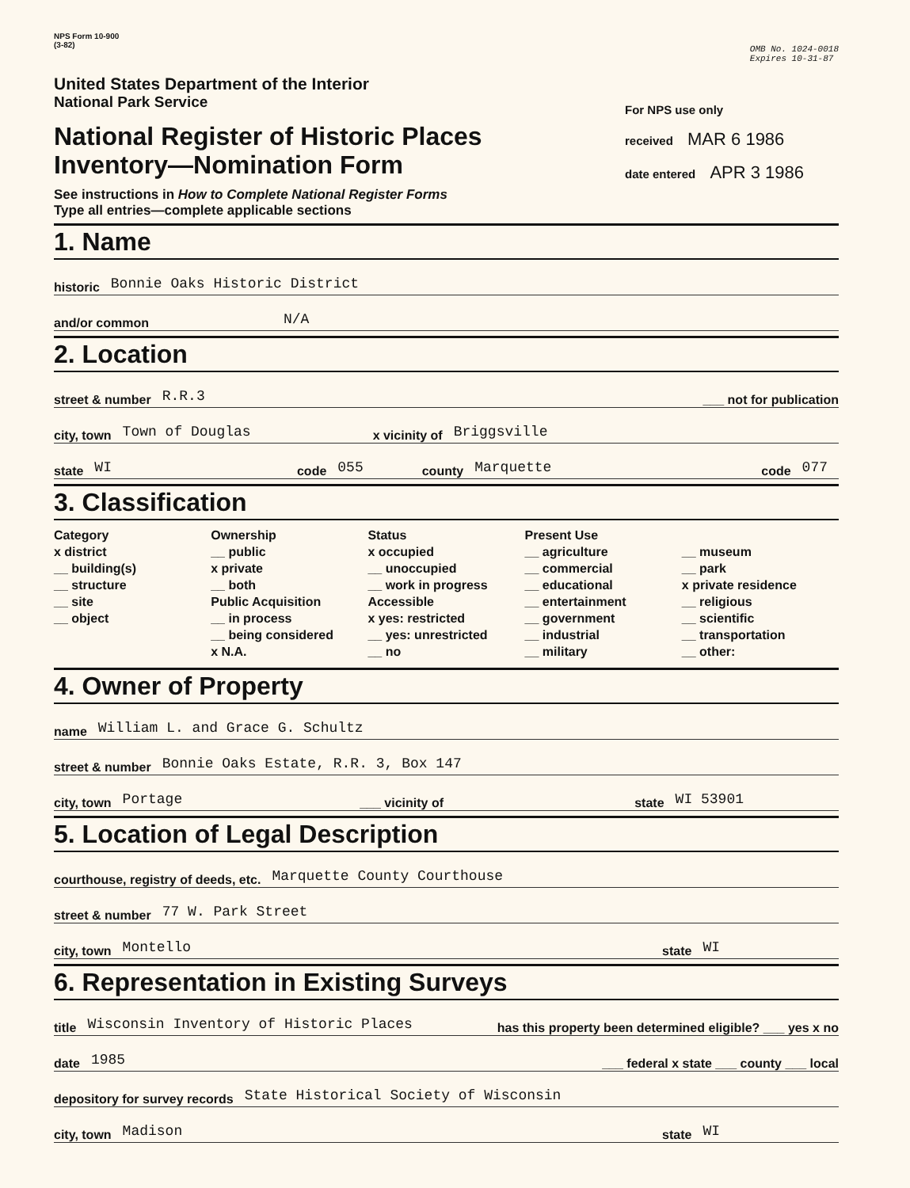NPS Form 10-900
(3-82)
OMB No. 1024-0018
Expires 10-31-87
United States Department of the Interior
National Park Service
National Register of Historic Places
Inventory—Nomination Form
See instructions in How to Complete National Register Forms
Type all entries—complete applicable sections
For NPS use only
received MAR 6 1986
date entered APR 3 1986
1. Name
historic Bonnie Oaks Historic District
and/or common N/A
2. Location
street & number R.R.3 ___ not for publication
city, town Town of Douglas x vicinity of Briggsville
state WI code 055 county Marquette code 077
3. Classification
Category
x district
__ building(s)
__ structure
__ site
__ object
Ownership
__ public
x private
__ both
Public Acquisition
__ in process
__ being considered
x N.A.
Status
x occupied
__ unoccupied
__ work in progress
Accessible
x yes: restricted
__ yes: unrestricted
__ no
Present Use
__ agriculture
__ commercial
__ educational
__ entertainment
__ government
__ industrial
__ military
__ museum
__ park
x private residence
__ religious
__ scientific
__ transportation
__ other:
4. Owner of Property
name William L. and Grace G. Schultz
street & number Bonnie Oaks Estate, R.R. 3, Box 147
city, town Portage ___ vicinity of state WI 53901
5. Location of Legal Description
courthouse, registry of deeds, etc. Marquette County Courthouse
street & number 77 W. Park Street
city, town Montello state WI
6. Representation in Existing Surveys
title Wisconsin Inventory of Historic Places has this property been determined eligible? ___ yes x no
date 1985 ___ federal x state ___ county ___ local
depository for survey records State Historical Society of Wisconsin
city, town Madison state WI